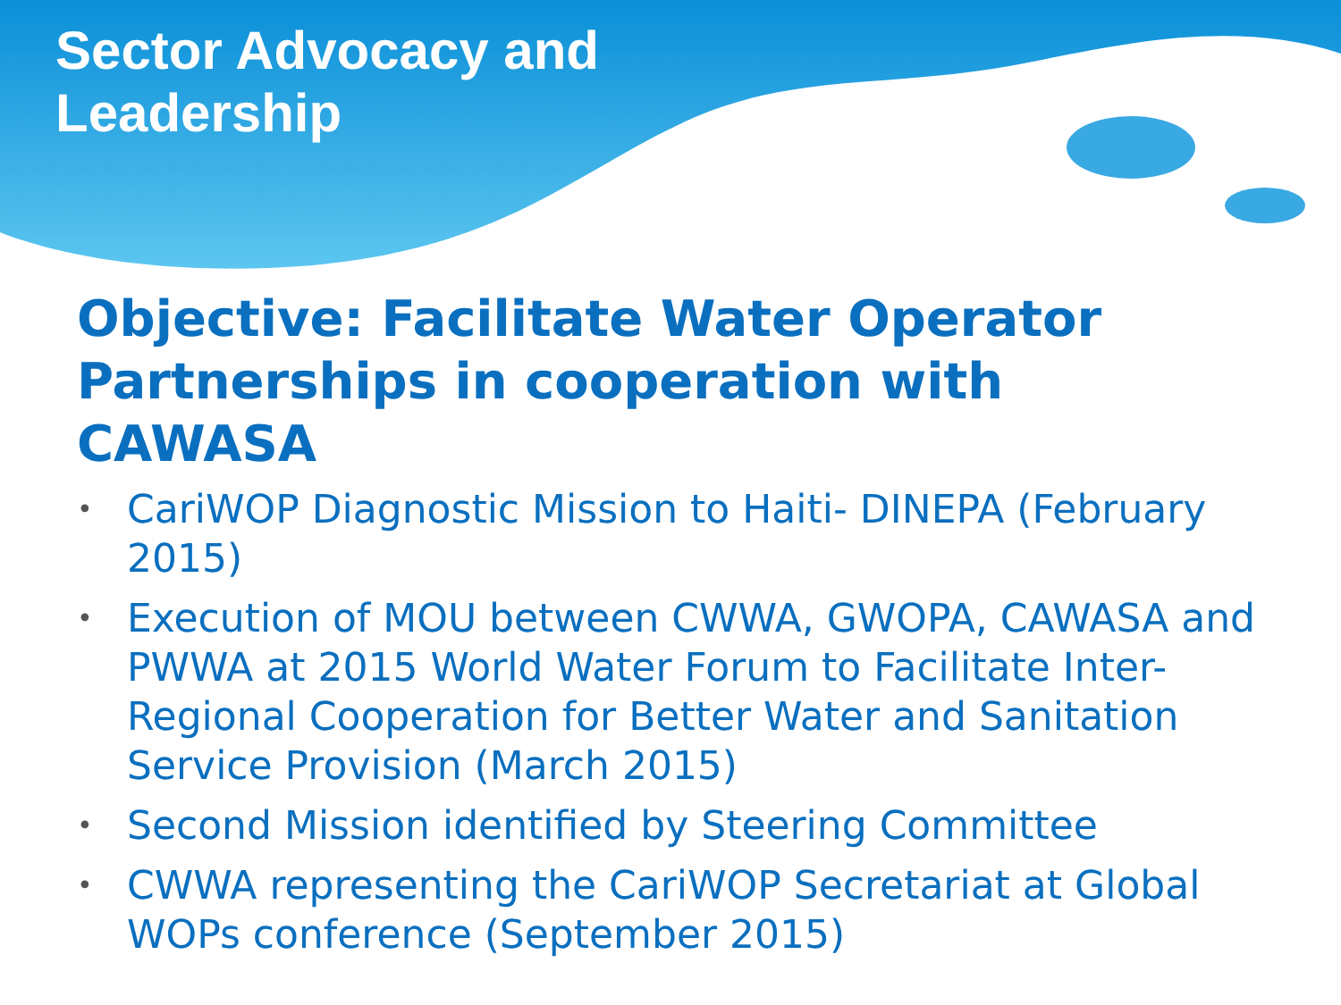Sector Advocacy and
Leadership
Objective: Facilitate Water Operator Partnerships in cooperation with CAWASA
• CariWOP Diagnostic Mission to Haiti- DINEPA (February 2015)
• Execution of MOU between CWWA, GWOPA, CAWASA and PWWA at 2015 World Water Forum to Facilitate Inter-Regional Cooperation for Better Water and Sanitation Service Provision (March 2015)
• Second Mission identified by Steering Committee
• CWWA representing the CariWOP Secretariat at Global WOPs conference (September 2015)